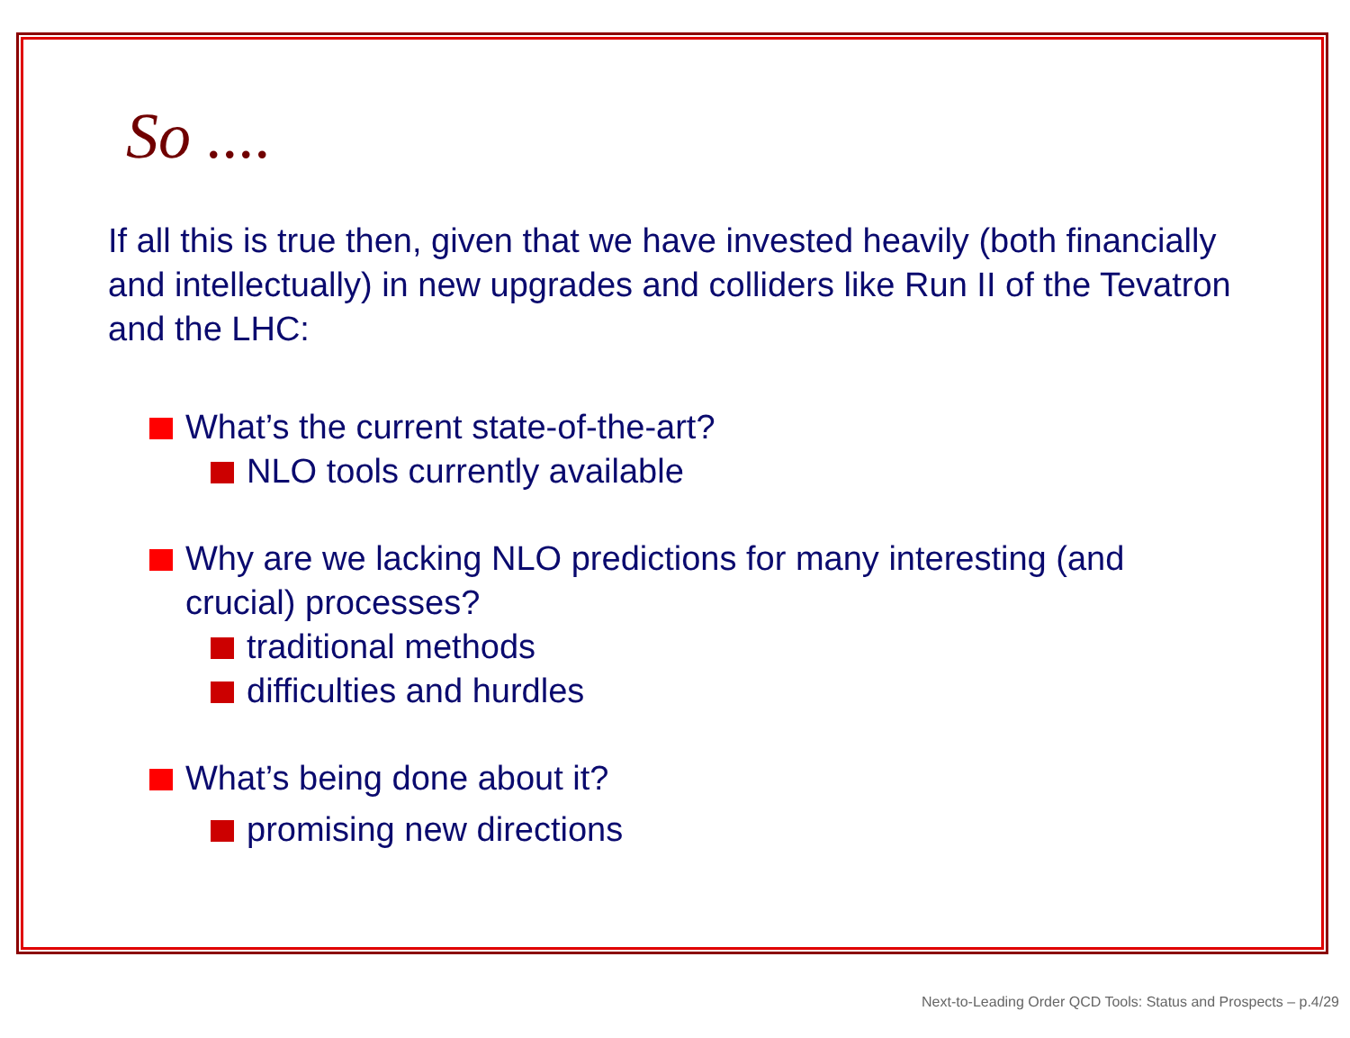So ....
If all this is true then, given that we have invested heavily (both financially and intellectually) in new upgrades and colliders like Run II of the Tevatron and the LHC:
What’s the current state-of-the-art?
NLO tools currently available
Why are we lacking NLO predictions for many interesting (and crucial) processes?
traditional methods
difficulties and hurdles
What’s being done about it?
promising new directions
Next-to-Leading Order QCD Tools: Status and Prospects – p.4/29